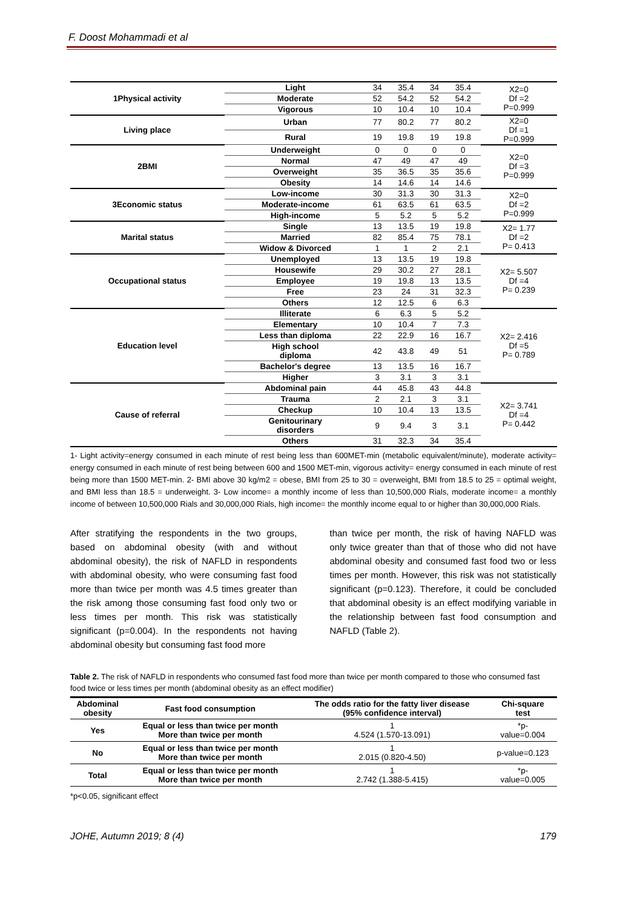F. Doost Mohammadi et al
| 1Physical activity | Light | 34 | 35.4 | 34 | 35.4 | X2=0 Df =2 P=0.999 |
| | Moderate | 52 | 54.2 | 52 | 54.2 | |
| | Vigorous | 10 | 10.4 | 10 | 10.4 | |
| Living place | Urban | 77 | 80.2 | 77 | 80.2 | X2=0 Df =1 P=0.999 |
| | Rural | 19 | 19.8 | 19 | 19.8 | |
| 2BMI | Underweight | 0 | 0 | 0 | 0 | X2=0 Df =3 P=0.999 |
| | Normal | 47 | 49 | 47 | 49 | |
| | Overweight | 35 | 36.5 | 35 | 35.6 | |
| | Obesity | 14 | 14.6 | 14 | 14.6 | |
| 3Economic status | Low-income | 30 | 31.3 | 30 | 31.3 | X2=0 Df =2 P=0.999 |
| | Moderate-income | 61 | 63.5 | 61 | 63.5 | |
| | High-income | 5 | 5.2 | 5 | 5.2 | |
| Marital status | Single | 13 | 13.5 | 19 | 19.8 | X2= 1.77 Df =2 P= 0.413 |
| | Married | 82 | 85.4 | 75 | 78.1 | |
| | Widow & Divorced | 1 | 1 | 2 | 2.1 | |
| Occupational status | Unemployed | 13 | 13.5 | 19 | 19.8 | X2= 5.507 Df =4 P= 0.239 |
| | Housewife | 29 | 30.2 | 27 | 28.1 | |
| | Employee | 19 | 19.8 | 13 | 13.5 | |
| | Free | 23 | 24 | 31 | 32.3 | |
| | Others | 12 | 12.5 | 6 | 6.3 | |
| Education level | Illiterate | 6 | 6.3 | 5 | 5.2 | X2= 2.416 Df =5 P= 0.789 |
| | Elementary | 10 | 10.4 | 7 | 7.3 | |
| | Less than diploma | 22 | 22.9 | 16 | 16.7 | |
| | High school diploma | 42 | 43.8 | 49 | 51 | |
| | Bachelor's degree | 13 | 13.5 | 16 | 16.7 | |
| | Higher | 3 | 3.1 | 3 | 3.1 | |
| Cause of referral | Abdominal pain | 44 | 45.8 | 43 | 44.8 | X2= 3.741 Df =4 P= 0.442 |
| | Trauma | 2 | 2.1 | 3 | 3.1 | |
| | Checkup | 10 | 10.4 | 13 | 13.5 | |
| | Genitourinary disorders | 9 | 9.4 | 3 | 3.1 | |
| | Others | 31 | 32.3 | 34 | 35.4 | |
1- Light activity=energy consumed in each minute of rest being less than 600MET-min (metabolic equivalent/minute), moderate activity= energy consumed in each minute of rest being between 600 and 1500 MET-min, vigorous activity= energy consumed in each minute of rest being more than 1500 MET-min. 2- BMI above 30 kg/m2 = obese, BMI from 25 to 30 = overweight, BMI from 18.5 to 25 = optimal weight, and BMI less than 18.5 = underweight. 3- Low income= a monthly income of less than 10,500,000 Rials, moderate income= a monthly income of between 10,500,000 Rials and 30,000,000 Rials, high income= the monthly income equal to or higher than 30,000,000 Rials.
After stratifying the respondents in the two groups, based on abdominal obesity (with and without abdominal obesity), the risk of NAFLD in respondents with abdominal obesity, who were consuming fast food more than twice per month was 4.5 times greater than the risk among those consuming fast food only two or less times per month. This risk was statistically significant (p=0.004). In the respondents not having abdominal obesity but consuming fast food more
than twice per month, the risk of having NAFLD was only twice greater than that of those who did not have abdominal obesity and consumed fast food two or less times per month. However, this risk was not statistically significant (p=0.123). Therefore, it could be concluded that abdominal obesity is an effect modifying variable in the relationship between fast food consumption and NAFLD (Table 2).
Table 2. The risk of NAFLD in respondents who consumed fast food more than twice per month compared to those who consumed fast food twice or less times per month (abdominal obesity as an effect modifier)
| Abdominal obesity | Fast food consumption | The odds ratio for the fatty liver disease (95% confidence interval) | Chi-square test |
| --- | --- | --- | --- |
| Yes | Equal or less than twice per month More than twice per month | 1 4.524 (1.570-13.091) | *p- value=0.004 |
| No | Equal or less than twice per month More than twice per month | 1 2.015 (0.820-4.50) | p-value=0.123 |
| Total | Equal or less than twice per month More than twice per month | 1 2.742 (1.388-5.415) | *p- value=0.005 |
*p<0.05, significant effect
JOHE, Autumn 2019; 8 (4) 179